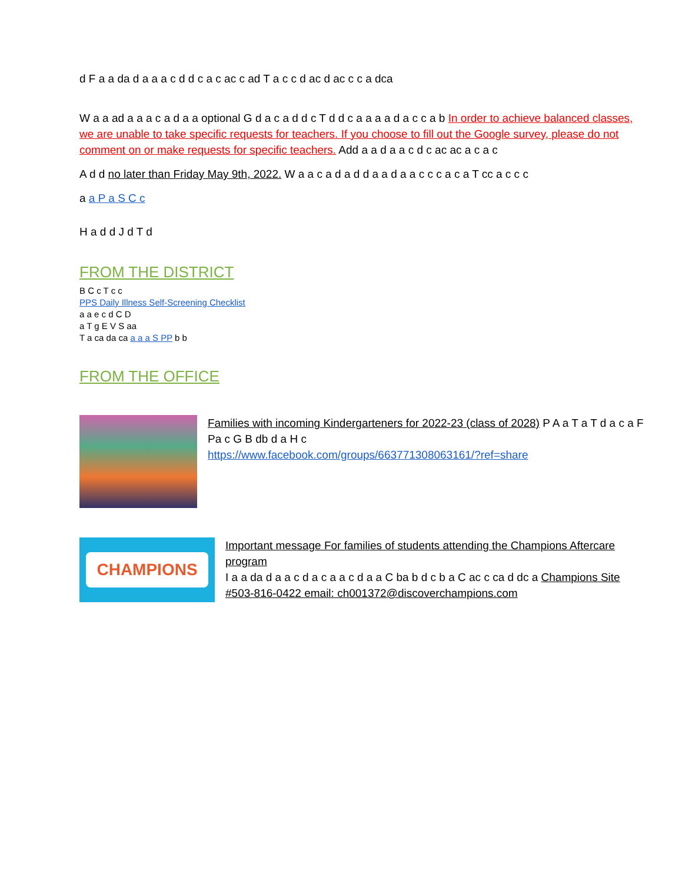d F a a da d a a a c d d c a c ac c ad T a c c d ac d ac c c a dca
W a a ad a a a c a d a a optional G d a c a d d c T d d c a a a a d a c c a b In order to achieve balanced classes, we are unable to take specific requests for teachers. If you choose to fill out the Google survey, please do not comment on or make requests for specific teachers. Add a a d a a c d c ac ac a c a c
A d d no later than Friday May 9th, 2022. W a a c a d a d d a a d a a c c c a c a T cc a c c c
a a P a S C c
H a d d J d T d
FROM THE DISTRICT
B C c T c c
PPS Daily Illness Self-Screening Checklist
a a e c d C D
a T g E V S aa
T a ca da ca a a a S PP b b
FROM THE OFFICE
Families with incoming Kindergarteners for 2022-23 (class of 2028) P A a T a T d a c a F Pa c G B db d a H c
https://www.facebook.com/groups/663771308063161/?ref=share
CHAMPIONS
Important message For families of students attending the Champions Aftercare program
I a a da d a a c d a c a a c d a a C ba b d c b a C ac c ca d dc a Champions Site #503-816-0422 email: ch001372@discoverchampions.com